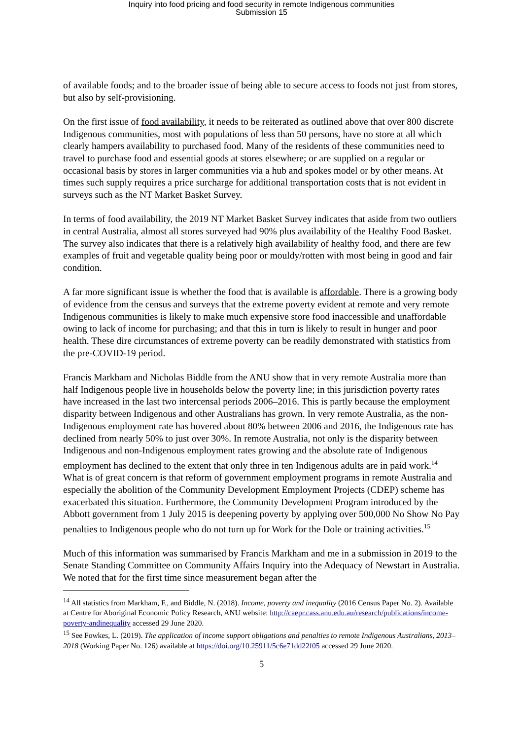Inquiry into food pricing and food security in remote Indigenous communities
Submission 15
of available foods; and to the broader issue of being able to secure access to foods not just from stores, but also by self-provisioning.
On the first issue of food availability, it needs to be reiterated as outlined above that over 800 discrete Indigenous communities, most with populations of less than 50 persons, have no store at all which clearly hampers availability to purchased food. Many of the residents of these communities need to travel to purchase food and essential goods at stores elsewhere; or are supplied on a regular or occasional basis by stores in larger communities via a hub and spokes model or by other means. At times such supply requires a price surcharge for additional transportation costs that is not evident in surveys such as the NT Market Basket Survey.
In terms of food availability, the 2019 NT Market Basket Survey indicates that aside from two outliers in central Australia, almost all stores surveyed had 90% plus availability of the Healthy Food Basket. The survey also indicates that there is a relatively high availability of healthy food, and there are few examples of fruit and vegetable quality being poor or mouldy/rotten with most being in good and fair condition.
A far more significant issue is whether the food that is available is affordable. There is a growing body of evidence from the census and surveys that the extreme poverty evident at remote and very remote Indigenous communities is likely to make much expensive store food inaccessible and unaffordable owing to lack of income for purchasing; and that this in turn is likely to result in hunger and poor health. These dire circumstances of extreme poverty can be readily demonstrated with statistics from the pre-COVID-19 period.
Francis Markham and Nicholas Biddle from the ANU show that in very remote Australia more than half Indigenous people live in households below the poverty line; in this jurisdiction poverty rates have increased in the last two intercensal periods 2006–2016. This is partly because the employment disparity between Indigenous and other Australians has grown. In very remote Australia, as the non-Indigenous employment rate has hovered about 80% between 2006 and 2016, the Indigenous rate has declined from nearly 50% to just over 30%. In remote Australia, not only is the disparity between Indigenous and non-Indigenous employment rates growing and the absolute rate of Indigenous employment has declined to the extent that only three in ten Indigenous adults are in paid work.<sup>14</sup> What is of great concern is that reform of government employment programs in remote Australia and especially the abolition of the Community Development Employment Projects (CDEP) scheme has exacerbated this situation. Furthermore, the Community Development Program introduced by the Abbott government from 1 July 2015 is deepening poverty by applying over 500,000 No Show No Pay penalties to Indigenous people who do not turn up for Work for the Dole or training activities.<sup>15</sup>
Much of this information was summarised by Francis Markham and me in a submission in 2019 to the Senate Standing Committee on Community Affairs Inquiry into the Adequacy of Newstart in Australia. We noted that for the first time since measurement began after the
<sup>14</sup> All statistics from Markham, F., and Biddle, N. (2018). Income, poverty and inequality (2016 Census Paper No. 2). Available at Centre for Aboriginal Economic Policy Research, ANU website: http://caepr.cass.anu.edu.au/research/publications/income-poverty-andinequality accessed 29 June 2020.
<sup>15</sup> See Fowkes, L. (2019). The application of income support obligations and penalties to remote Indigenous Australians, 2013–2018 (Working Paper No. 126) available at https://doi.org/10.25911/5c6e71dd22f05 accessed 29 June 2020.
5